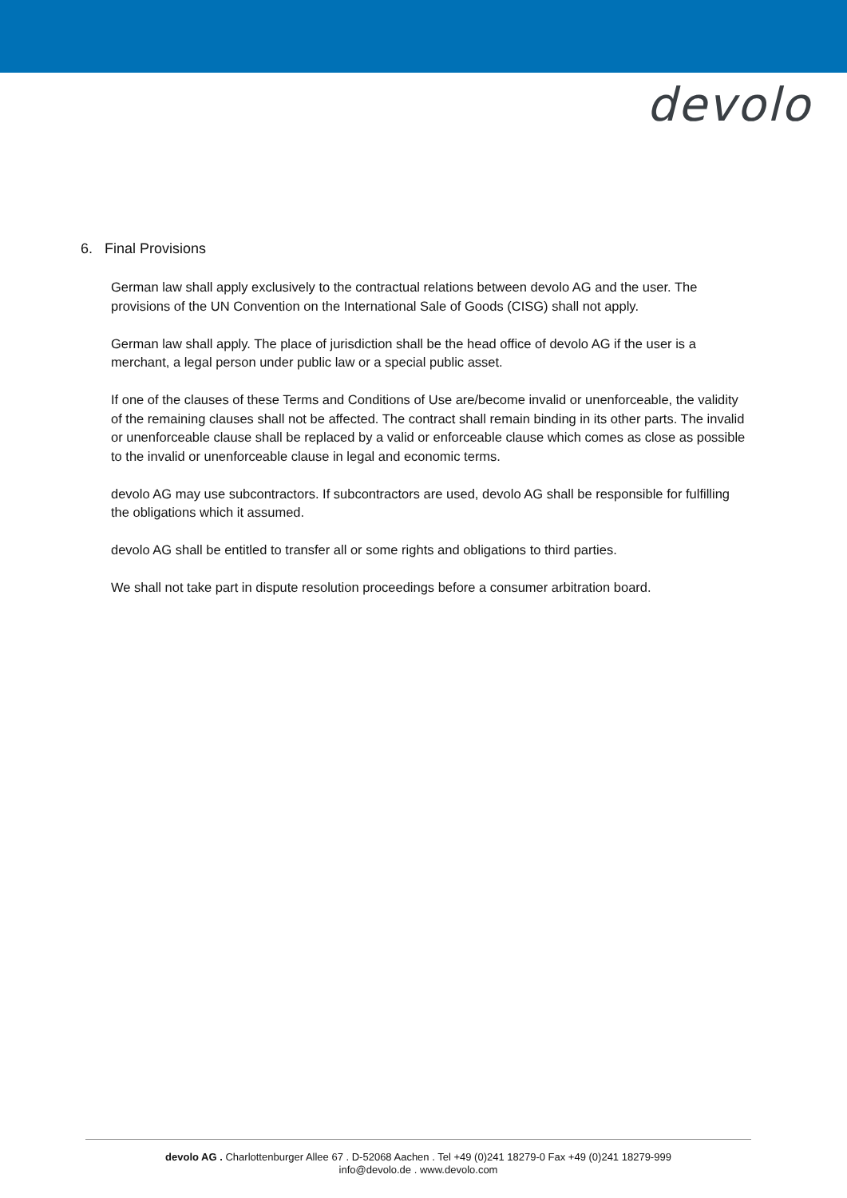devolo
6. Final Provisions
German law shall apply exclusively to the contractual relations between devolo AG and the user. The provisions of the UN Convention on the International Sale of Goods (CISG) shall not apply.
German law shall apply. The place of jurisdiction shall be the head office of devolo AG if the user is a merchant, a legal person under public law or a special public asset.
If one of the clauses of these Terms and Conditions of Use are/become invalid or unenforceable, the validity of the remaining clauses shall not be affected. The contract shall remain binding in its other parts. The invalid or unenforceable clause shall be replaced by a valid or enforceable clause which comes as close as possible to the invalid or unenforceable clause in legal and economic terms.
devolo AG may use subcontractors. If subcontractors are used, devolo AG shall be responsible for fulfilling the obligations which it assumed.
devolo AG shall be entitled to transfer all or some rights and obligations to third parties.
We shall not take part in dispute resolution proceedings before a consumer arbitration board.
devolo AG . Charlottenburger Allee 67 . D-52068 Aachen . Tel +49 (0)241 18279-0 Fax +49 (0)241 18279-999
info@devolo.de . www.devolo.com